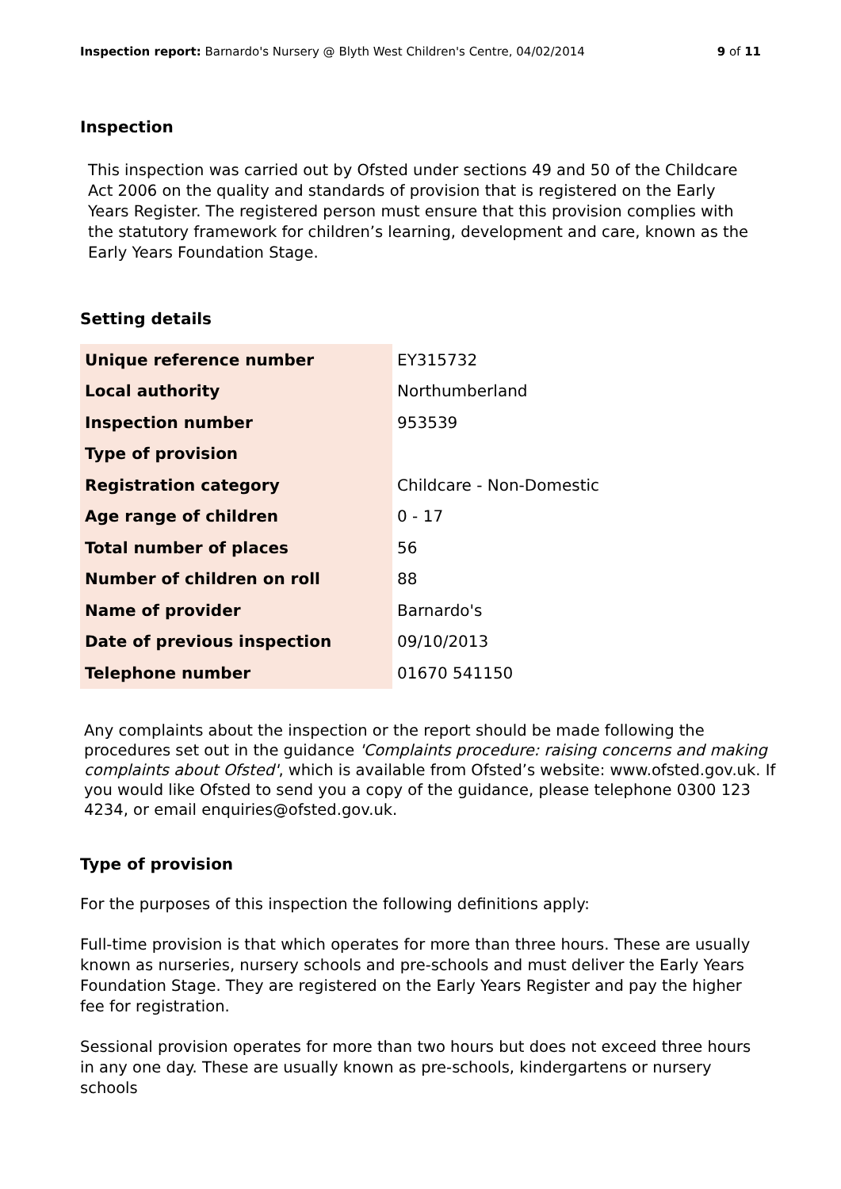Inspection report: Barnardo's Nursery @ Blyth West Children's Centre, 04/02/2014
9 of 11
Inspection
This inspection was carried out by Ofsted under sections 49 and 50 of the Childcare Act 2006 on the quality and standards of provision that is registered on the Early Years Register. The registered person must ensure that this provision complies with the statutory framework for children’s learning, development and care, known as the Early Years Foundation Stage.
Setting details
| Unique reference number | EY315732 |
| Local authority | Northumberland |
| Inspection number | 953539 |
| Type of provision | |
| Registration category | Childcare - Non-Domestic |
| Age range of children | 0 - 17 |
| Total number of places | 56 |
| Number of children on roll | 88 |
| Name of provider | Barnardo's |
| Date of previous inspection | 09/10/2013 |
| Telephone number | 01670 541150 |
Any complaints about the inspection or the report should be made following the procedures set out in the guidance 'Complaints procedure: raising concerns and making complaints about Ofsted', which is available from Ofsted’s website: www.ofsted.gov.uk. If you would like Ofsted to send you a copy of the guidance, please telephone 0300 123 4234, or email enquiries@ofsted.gov.uk.
Type of provision
For the purposes of this inspection the following definitions apply:
Full-time provision is that which operates for more than three hours. These are usually known as nurseries, nursery schools and pre-schools and must deliver the Early Years Foundation Stage. They are registered on the Early Years Register and pay the higher fee for registration.
Sessional provision operates for more than two hours but does not exceed three hours in any one day. These are usually known as pre-schools, kindergartens or nursery schools